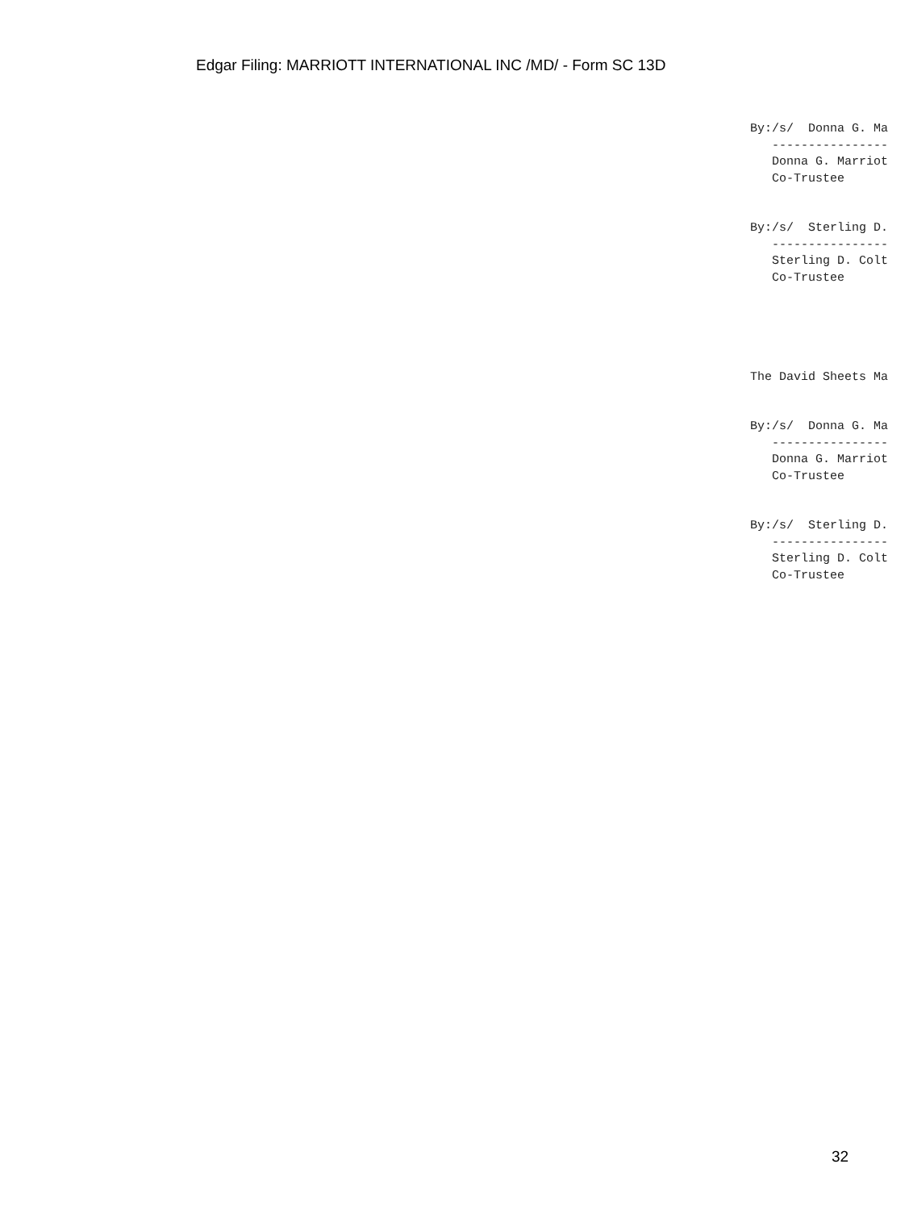Edgar Filing: MARRIOTT INTERNATIONAL INC /MD/ - Form SC 13D
By:/s/  Donna G. Ma
   ----------------
   Donna G. Marriot
   Co-Trustee


By:/s/  Sterling D.
   ----------------
   Sterling D. Colt
   Co-Trustee





The David Sheets Ma


By:/s/  Donna G. Ma
   ----------------
   Donna G. Marriot
   Co-Trustee


By:/s/  Sterling D.
   ----------------
   Sterling D. Colt
   Co-Trustee
32